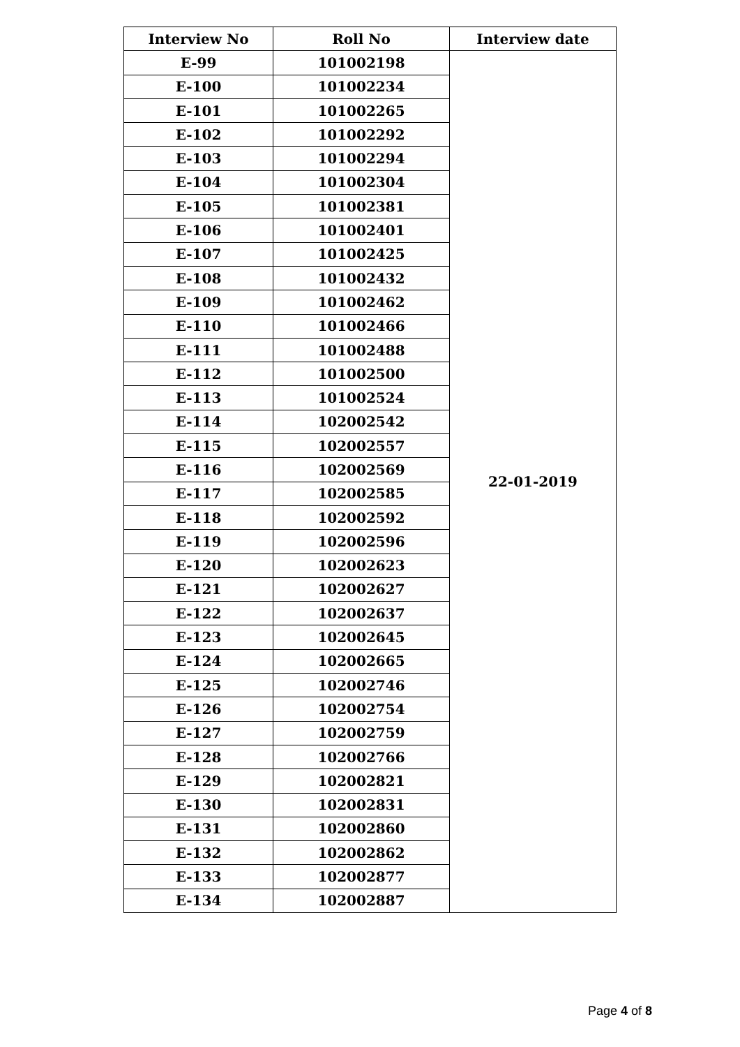| Interview No | Roll No | Interview date |
| --- | --- | --- |
| E-99 | 101002198 | 22-01-2019 |
| E-100 | 101002234 | |
| E-101 | 101002265 | |
| E-102 | 101002292 | |
| E-103 | 101002294 | |
| E-104 | 101002304 | |
| E-105 | 101002381 | |
| E-106 | 101002401 | |
| E-107 | 101002425 | |
| E-108 | 101002432 | |
| E-109 | 101002462 | |
| E-110 | 101002466 | |
| E-111 | 101002488 | |
| E-112 | 101002500 | |
| E-113 | 101002524 | |
| E-114 | 102002542 | |
| E-115 | 102002557 | |
| E-116 | 102002569 | |
| E-117 | 102002585 | |
| E-118 | 102002592 | |
| E-119 | 102002596 | |
| E-120 | 102002623 | |
| E-121 | 102002627 | |
| E-122 | 102002637 | |
| E-123 | 102002645 | |
| E-124 | 102002665 | |
| E-125 | 102002746 | |
| E-126 | 102002754 | |
| E-127 | 102002759 | |
| E-128 | 102002766 | |
| E-129 | 102002821 | |
| E-130 | 102002831 | |
| E-131 | 102002860 | |
| E-132 | 102002862 | |
| E-133 | 102002877 | |
| E-134 | 102002887 | |
Page 4 of 8